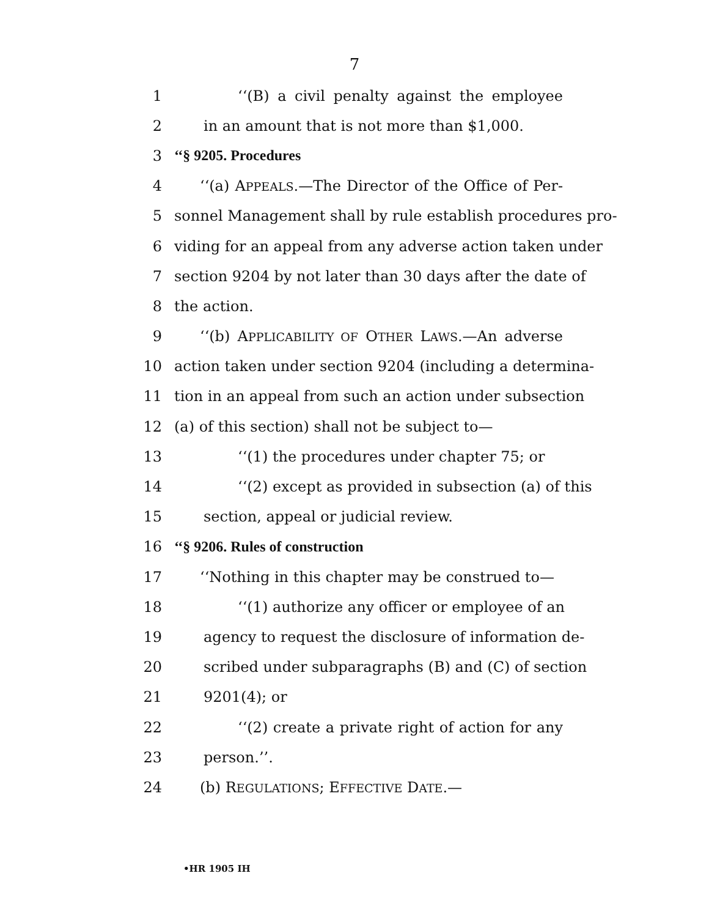7
1 ‘‘(B) a civil penalty against the employee
2 in an amount that is not more than $1,000.
3 ‘‘§ 9205. Procedures
4 ‘‘(a) APPEALS.—The Director of the Office of Per-
5 sonnel Management shall by rule establish procedures pro-
6 viding for an appeal from any adverse action taken under
7 section 9204 by not later than 30 days after the date of
8 the action.
9 ‘‘(b) APPLICABILITY OF OTHER LAWS.—An adverse
10 action taken under section 9204 (including a determina-
11 tion in an appeal from such an action under subsection
12 (a) of this section) shall not be subject to—
13 ‘‘(1) the procedures under chapter 75; or
14 ‘‘(2) except as provided in subsection (a) of this
15 section, appeal or judicial review.
16 ‘‘§ 9206. Rules of construction
17 ‘‘Nothing in this chapter may be construed to—
18 ‘‘(1) authorize any officer or employee of an
19 agency to request the disclosure of information de-
20 scribed under subparagraphs (B) and (C) of section
21 9201(4); or
22 ‘‘(2) create a private right of action for any
23 person.’’.
24 (b) REGULATIONS; EFFECTIVE DATE.—
•HR 1905 IH